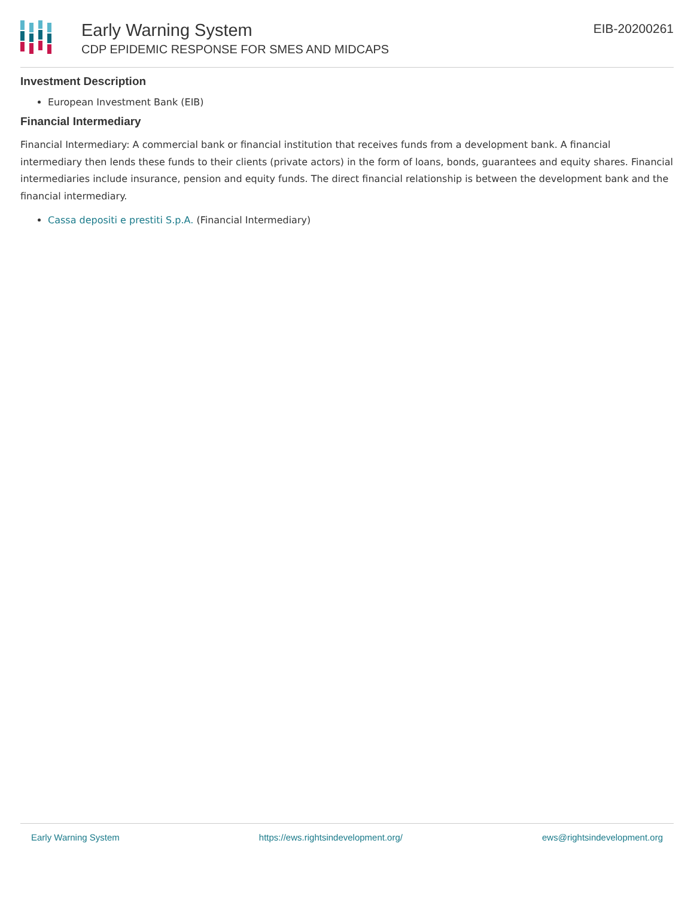Early Warning System
CDP EPIDEMIC RESPONSE FOR SMES AND MIDCAPS
EIB-20200261
Investment Description
European Investment Bank (EIB)
Financial Intermediary
Financial Intermediary: A commercial bank or financial institution that receives funds from a development bank. A financial intermediary then lends these funds to their clients (private actors) in the form of loans, bonds, guarantees and equity shares. Financial intermediaries include insurance, pension and equity funds. The direct financial relationship is between the development bank and the financial intermediary.
Cassa depositi e prestiti S.p.A. (Financial Intermediary)
Early Warning System https://ews.rightsindevelopment.org/ ews@rightsindevelopment.org